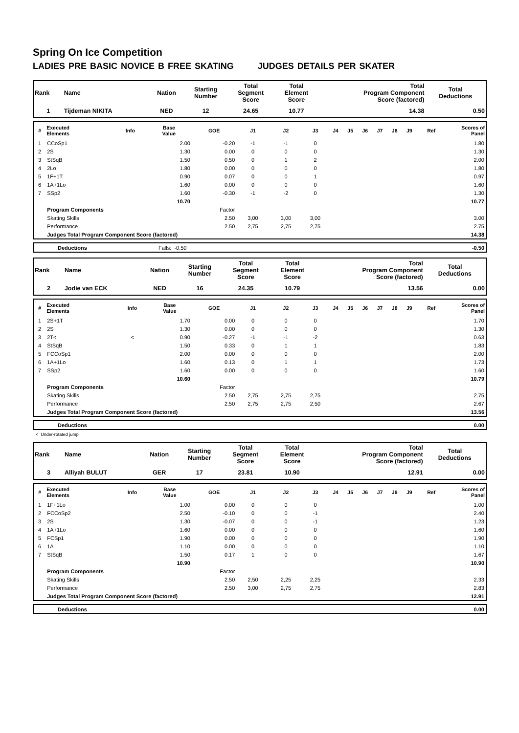Spring On Ice Competition
LADIES PRE BASIC NOVICE B FREE SKATING JUDGES DETAILS PER SKATER
| Rank | Name | Nation | Starting Number | Total Segment Score | Total Element Score | Total Program Component Score (factored) | Total Deductions |
| --- | --- | --- | --- | --- | --- | --- | --- |
| 1 | Tijdeman NIKITA | NED | 12 | 24.65 | 10.77 | 14.38 | 0.50 |
| # | Executed Elements | Info | Base Value | GOE | J1 | J2 | J3 | J4 | J5 | J6 | J7 | J8 | J9 | Ref | Scores of Panel |
| --- | --- | --- | --- | --- | --- | --- | --- | --- | --- | --- | --- | --- | --- | --- | --- |
| 1 | CCoSp1 | | 2.00 | -0.20 | -1 | -1 | 0 | | | | | | | | 1.80 |
| 2 | 2S | | 1.30 | 0.00 | 0 | 0 | 0 | | | | | | | | 1.30 |
| 3 | StSqB | | 1.50 | 0.50 | 0 | 1 | 2 | | | | | | | | 2.00 |
| 4 | 2Lo | | 1.80 | 0.00 | 0 | 0 | 0 | | | | | | | | 1.80 |
| 5 | 1F+1T | | 0.90 | 0.07 | 0 | 0 | 1 | | | | | | | | 0.97 |
| 6 | 1A+1Lo | | 1.60 | 0.00 | 0 | 0 | 0 | | | | | | | | 1.60 |
| 7 | SSp2 | | 1.60 | -0.30 | -1 | -2 | 0 | | | | | | | | 1.30 |
| | | | 10.70 | | | | | | | | | | | | 10.77 |
| | Program Components | | | Factor | | | | | | | | | | | |
| | Skating Skills | | | 2.50 | 3,00 | 3,00 | 3,00 | | | | | | | | 3.00 |
| | Performance | | | 2.50 | 2,75 | 2,75 | 2,75 | | | | | | | | 2.75 |
| | Judges Total Program Component Score (factored) | | | | | | | | | | | | | | 14.38 |
| | Deductions | Falls: -0.50 | -0.50 |
| Rank | Name | Nation | Starting Number | Total Segment Score | Total Element Score | Total Program Component Score (factored) | Total Deductions |
| --- | --- | --- | --- | --- | --- | --- | --- |
| 2 | Jodie van ECK | NED | 16 | 24.35 | 10.79 | 13.56 | 0.00 |
| # | Executed Elements | Info | Base Value | GOE | J1 | J2 | J3 | J4 | J5 | J6 | J7 | J8 | J9 | Ref | Scores of Panel |
| --- | --- | --- | --- | --- | --- | --- | --- | --- | --- | --- | --- | --- | --- | --- | --- |
| 1 | 2S+1T | | 1.70 | 0.00 | 0 | 0 | 0 | | | | | | | | 1.70 |
| 2 | 2S | | 1.30 | 0.00 | 0 | 0 | 0 | | | | | | | | 1.30 |
| 3 | 2T< | < | 0.90 | -0.27 | -1 | -1 | -2 | | | | | | | | 0.63 |
| 4 | StSqB | | 1.50 | 0.33 | 0 | 1 | 1 | | | | | | | | 1.83 |
| 5 | FCCoSp1 | | 2.00 | 0.00 | 0 | 0 | 0 | | | | | | | | 2.00 |
| 6 | 1A+1Lo | | 1.60 | 0.13 | 0 | 1 | 1 | | | | | | | | 1.73 |
| 7 | SSp2 | | 1.60 | 0.00 | 0 | 0 | 0 | | | | | | | | 1.60 |
| | | | 10.60 | | | | | | | | | | | | 10.79 |
| | Program Components | | | Factor | | | | | | | | | | | |
| | Skating Skills | | | 2.50 | 2,75 | 2,75 | 2,75 | | | | | | | | 2.75 |
| | Performance | | | 2.50 | 2,75 | 2,75 | 2,50 | | | | | | | | 2.67 |
| | Judges Total Program Component Score (factored) | | | | | | | | | | | | | | 13.56 |
| | Deductions | 0.00 |
< Under-rotated jump
| Rank | Name | Nation | Starting Number | Total Segment Score | Total Element Score | Total Program Component Score (factored) | Total Deductions |
| --- | --- | --- | --- | --- | --- | --- | --- |
| 3 | Alliyah BULUT | GER | 17 | 23.81 | 10.90 | 12.91 | 0.00 |
| # | Executed Elements | Info | Base Value | GOE | J1 | J2 | J3 | J4 | J5 | J6 | J7 | J8 | J9 | Ref | Scores of Panel |
| --- | --- | --- | --- | --- | --- | --- | --- | --- | --- | --- | --- | --- | --- | --- | --- |
| 1 | 1F+1Lo | | 1.00 | 0.00 | 0 | 0 | 0 | | | | | | | | 1.00 |
| 2 | FCCoSp2 | | 2.50 | -0.10 | 0 | 0 | -1 | | | | | | | | 2.40 |
| 3 | 2S | | 1.30 | -0.07 | 0 | 0 | -1 | | | | | | | | 1.23 |
| 4 | 1A+1Lo | | 1.60 | 0.00 | 0 | 0 | 0 | | | | | | | | 1.60 |
| 5 | FCSp1 | | 1.90 | 0.00 | 0 | 0 | 0 | | | | | | | | 1.90 |
| 6 | 1A | | 1.10 | 0.00 | 0 | 0 | 0 | | | | | | | | 1.10 |
| 7 | StSqB | | 1.50 | 0.17 | 1 | 0 | 0 | | | | | | | | 1.67 |
| | | | 10.90 | | | | | | | | | | | | 10.90 |
| | Program Components | | | Factor | | | | | | | | | | | |
| | Skating Skills | | | 2.50 | 2,50 | 2,25 | 2,25 | | | | | | | | 2.33 |
| | Performance | | | 2.50 | 3,00 | 2,75 | 2,75 | | | | | | | | 2.83 |
| | Judges Total Program Component Score (factored) | | | | | | | | | | | | | | 12.91 |
| | Deductions | 0.00 |